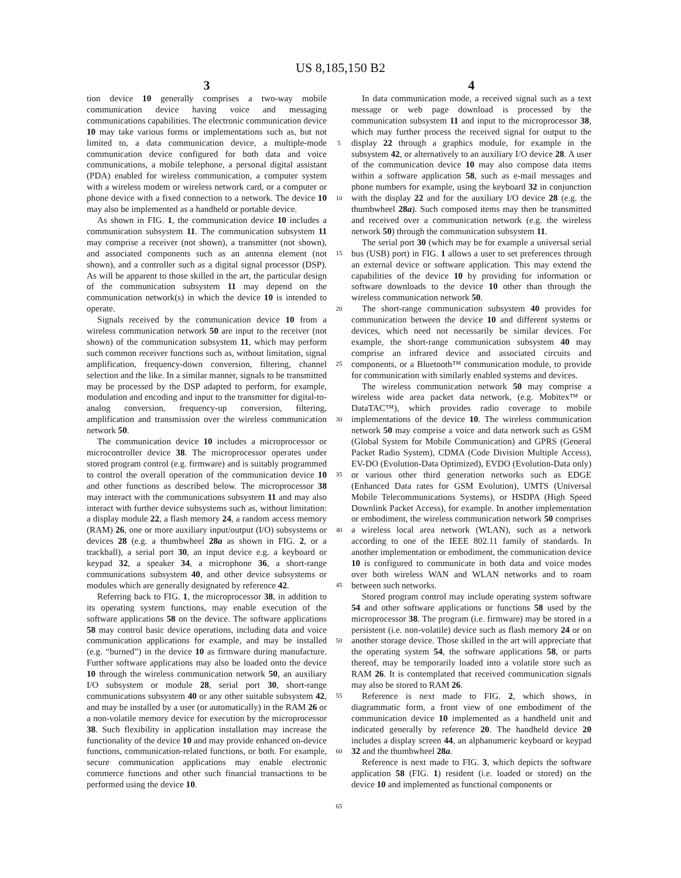US 8,185,150 B2
3 4
tion device 10 generally comprises a two-way mobile communication device having voice and messaging communications capabilities. The electronic communication device 10 may take various forms or implementations such as, but not limited to, a data communication device, a multiple-mode communication device configured for both data and voice communications, a mobile telephone, a personal digital assistant (PDA) enabled for wireless communication, a computer system with a wireless modem or wireless network card, or a computer or phone device with a fixed connection to a network. The device 10 may also be implemented as a handheld or portable device.
As shown in FIG. 1, the communication device 10 includes a communication subsystem 11. The communication subsystem 11 may comprise a receiver (not shown), a transmitter (not shown), and associated components such as an antenna element (not shown), and a controller such as a digital signal processor (DSP). As will be apparent to those skilled in the art, the particular design of the communication subsystem 11 may depend on the communication network(s) in which the device 10 is intended to operate.
Signals received by the communication device 10 from a wireless communication network 50 are input to the receiver (not shown) of the communication subsystem 11, which may perform such common receiver functions such as, without limitation, signal amplification, frequency-down conversion, filtering, channel selection and the like. In a similar manner, signals to be transmitted may be processed by the DSP adapted to perform, for example, modulation and encoding and input to the transmitter for digital-to-analog conversion, frequency-up conversion, filtering, amplification and transmission over the wireless communication network 50.
The communication device 10 includes a microprocessor or microcontroller device 38. The microprocessor operates under stored program control (e.g. firmware) and is suitably programmed to control the overall operation of the communication device 10 and other functions as described below. The microprocessor 38 may interact with the communications subsystem 11 and may also interact with further device subsystems such as, without limitation: a display module 22, a flash memory 24, a random access memory (RAM) 26, one or more auxiliary input/output (I/O) subsystems or devices 28 (e.g. a thumbwheel 28a as shown in FIG. 2, or a trackball), a serial port 30, an input device e.g. a keyboard or keypad 32, a speaker 34, a microphone 36, a short-range communications subsystem 40, and other device subsystems or modules which are generally designated by reference 42.
Referring back to FIG. 1, the microprocessor 38, in addition to its operating system functions, may enable execution of the software applications 58 on the device. The software applications 58 may control basic device operations, including data and voice communication applications for example, and may be installed (e.g. “burned”) in the device 10 as firmware during manufacture. Further software applications may also be loaded onto the device 10 through the wireless communication network 50, an auxiliary I/O subsystem or module 28, serial port 30, short-range communications subsystem 40 or any other suitable subsystem 42, and may be installed by a user (or automatically) in the RAM 26 or a non-volatile memory device for execution by the microprocessor 38. Such flexibility in application installation may increase the functionality of the device 10 and may provide enhanced on-device functions, communication-related functions, or both. For example, secure communication applications may enable electronic commerce functions and other such financial transactions to be performed using the device 10.
5
10
15
20
25
30
35
40
45
50
55
60
65
In data communication mode, a received signal such as a text message or web page download is processed by the communication subsystem 11 and input to the microprocessor 38, which may further process the received signal for output to the display 22 through a graphics module, for example in the subsystem 42, or alternatively to an auxiliary I/O device 28. A user of the communication device 10 may also compose data items within a software application 58, such as e-mail messages and phone numbers for example, using the keyboard 32 in conjunction with the display 22 and for the auxiliary I/O device 28 (e.g. the thumbwheel 28a). Such composed items may then be transmitted and received over a communication network (e.g. the wireless network 50) through the communication subsystem 11.
The serial port 30 (which may be for example a universal serial bus (USB) port) in FIG. 1 allows a user to set preferences through an external device or software application. This may extend the capabilities of the device 10 by providing for information or software downloads to the device 10 other than through the wireless communication network 50.
The short-range communication subsystem 40 provides for communication between the device 10 and different systems or devices, which need not necessarily be similar devices. For example, the short-range communication subsystem 40 may comprise an infrared device and associated circuits and components, or a Bluetooth™ communication module, to provide for communication with similarly enabled systems and devices.
The wireless communication network 50 may comprise a wireless wide area packet data network, (e.g. Mobitex™ or DataTAC™), which provides radio coverage to mobile implementations of the device 10. The wireless communication network 50 may comprise a voice and data network such as GSM (Global System for Mobile Communication) and GPRS (General Packet Radio System), CDMA (Code Division Multiple Access), EV-DO (Evolution-Data Optimized), EVDO (Evolution-Data only) or various other third generation networks such as EDGE (Enhanced Data rates for GSM Evolution), UMTS (Universal Mobile Telecommunications Systems), or HSDPA (High Speed Downlink Packet Access), for example. In another implementation or embodiment, the wireless communication network 50 comprises a wireless local area network (WLAN), such as a network according to one of the IEEE 802.11 family of standards. In another implementation or embodiment, the communication device 10 is configured to communicate in both data and voice modes over both wireless WAN and WLAN networks and to roam between such networks.
Stored program control may include operating system software 54 and other software applications or functions 58 used by the microprocessor 38. The program (i.e. firmware) may be stored in a persistent (i.e. non-volatile) device such as flash memory 24 or on another storage device. Those skilled in the art will appreciate that the operating system 54, the software applications 58, or parts thereof, may be temporarily loaded into a volatile store such as RAM 26. It is contemplated that received communication signals may also be stored to RAM 26.
Reference is next made to FIG. 2, which shows, in diagrammatic form, a front view of one embodiment of the communication device 10 implemented as a handheld unit and indicated generally by reference 20. The handheld device 20 includes a display screen 44, an alphanumeric keyboard or keypad 32 and the thumbwheel 28a.
Reference is next made to FIG. 3, which depicts the software application 58 (FIG. 1) resident (i.e. loaded or stored) on the device 10 and implemented as functional components or